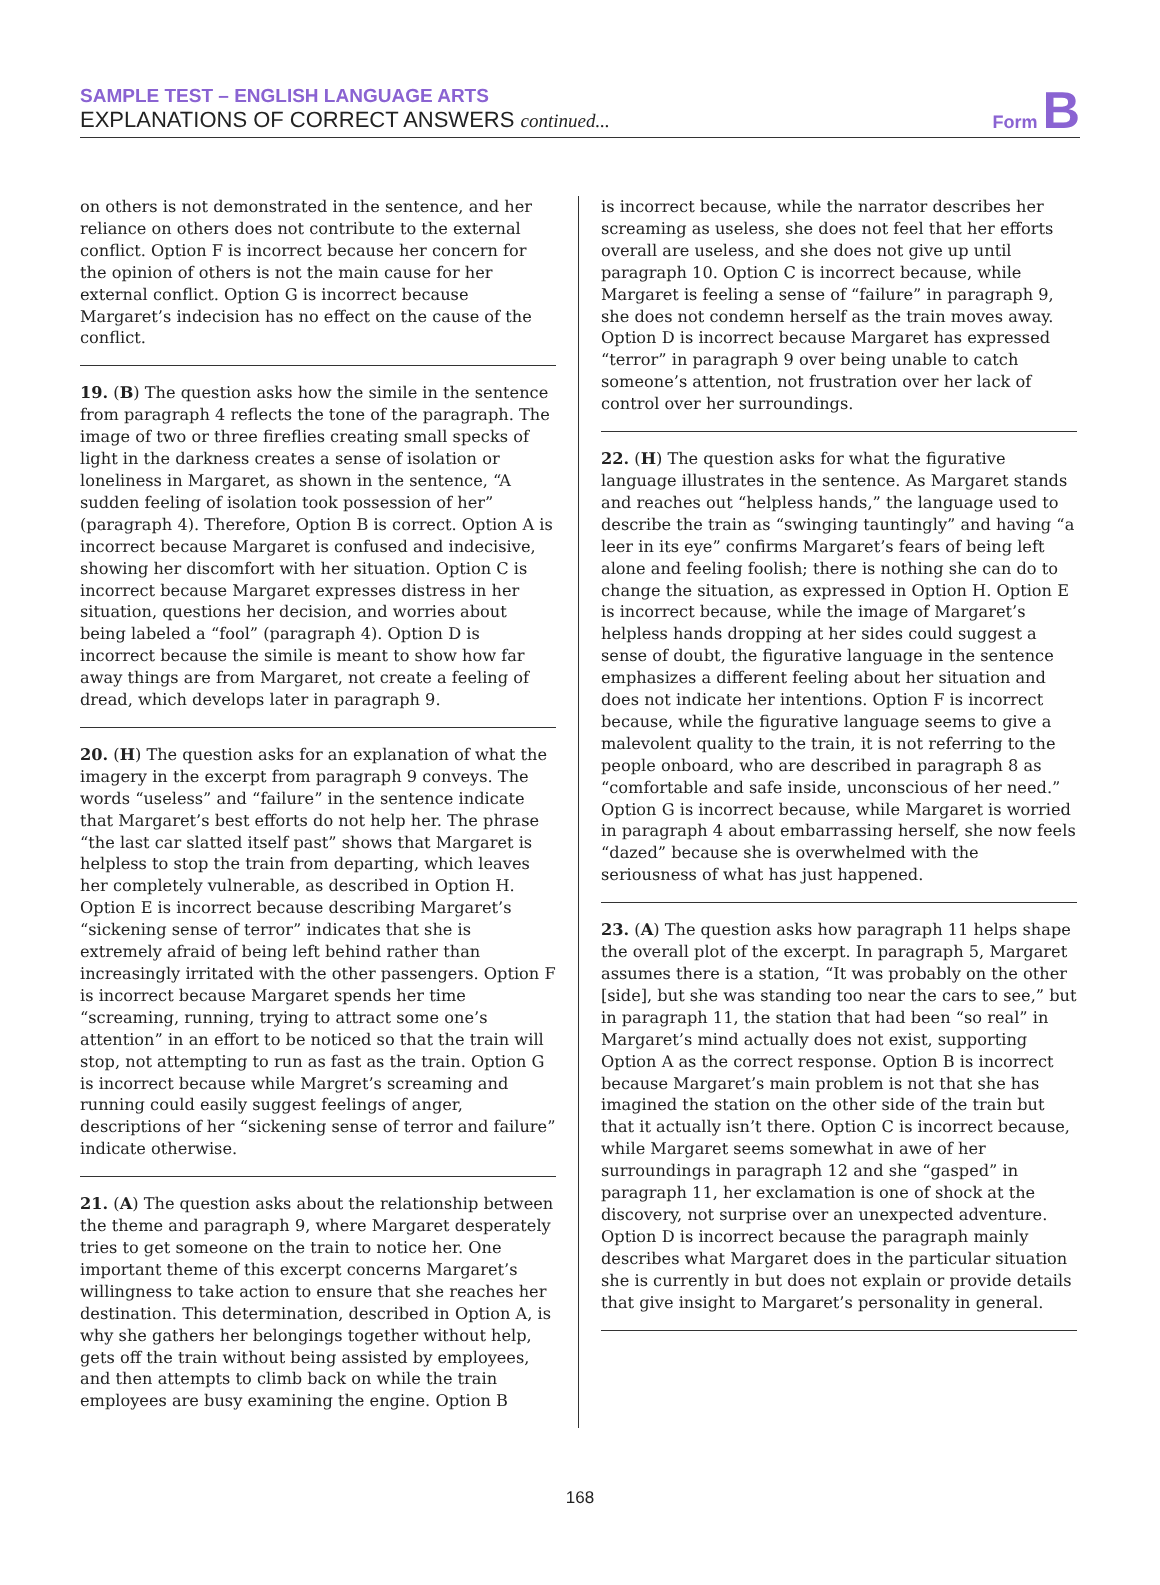SAMPLE TEST – ENGLISH LANGUAGE ARTS
EXPLANATIONS OF CORRECT ANSWERS continued...
Form B
on others is not demonstrated in the sentence, and her reliance on others does not contribute to the external conflict. Option F is incorrect because her concern for the opinion of others is not the main cause for her external conflict. Option G is incorrect because Margaret’s indecision has no effect on the cause of the conflict.
19. (B) The question asks how the simile in the sentence from paragraph 4 reflects the tone of the paragraph. The image of two or three fireflies creating small specks of light in the darkness creates a sense of isolation or loneliness in Margaret, as shown in the sentence, “A sudden feeling of isolation took possession of her” (paragraph 4). Therefore, Option B is correct. Option A is incorrect because Margaret is confused and indecisive, showing her discomfort with her situation. Option C is incorrect because Margaret expresses distress in her situation, questions her decision, and worries about being labeled a “fool” (paragraph 4). Option D is incorrect because the simile is meant to show how far away things are from Margaret, not create a feeling of dread, which develops later in paragraph 9.
20. (H) The question asks for an explanation of what the imagery in the excerpt from paragraph 9 conveys. The words “useless” and “failure” in the sentence indicate that Margaret’s best efforts do not help her. The phrase “the last car slatted itself past” shows that Margaret is helpless to stop the train from departing, which leaves her completely vulnerable, as described in Option H. Option E is incorrect because describing Margaret’s “sickening sense of terror” indicates that she is extremely afraid of being left behind rather than increasingly irritated with the other passengers. Option F is incorrect because Margaret spends her time “screaming, running, trying to attract some one’s attention” in an effort to be noticed so that the train will stop, not attempting to run as fast as the train. Option G is incorrect because while Margret’s screaming and running could easily suggest feelings of anger, descriptions of her “sickening sense of terror and failure” indicate otherwise.
21. (A) The question asks about the relationship between the theme and paragraph 9, where Margaret desperately tries to get someone on the train to notice her. One important theme of this excerpt concerns Margaret’s willingness to take action to ensure that she reaches her destination. This determination, described in Option A, is why she gathers her belongings together without help, gets off the train without being assisted by employees, and then attempts to climb back on while the train employees are busy examining the engine. Option B
is incorrect because, while the narrator describes her screaming as useless, she does not feel that her efforts overall are useless, and she does not give up until paragraph 10. Option C is incorrect because, while Margaret is feeling a sense of “failure” in paragraph 9, she does not condemn herself as the train moves away. Option D is incorrect because Margaret has expressed “terror” in paragraph 9 over being unable to catch someone’s attention, not frustration over her lack of control over her surroundings.
22. (H) The question asks for what the figurative language illustrates in the sentence. As Margaret stands and reaches out “helpless hands,” the language used to describe the train as “swinging tauntingly” and having “a leer in its eye” confirms Margaret’s fears of being left alone and feeling foolish; there is nothing she can do to change the situation, as expressed in Option H. Option E is incorrect because, while the image of Margaret’s helpless hands dropping at her sides could suggest a sense of doubt, the figurative language in the sentence emphasizes a different feeling about her situation and does not indicate her intentions. Option F is incorrect because, while the figurative language seems to give a malevolent quality to the train, it is not referring to the people onboard, who are described in paragraph 8 as “comfortable and safe inside, unconscious of her need.” Option G is incorrect because, while Margaret is worried in paragraph 4 about embarrassing herself, she now feels “dazed” because she is overwhelmed with the seriousness of what has just happened.
23. (A) The question asks how paragraph 11 helps shape the overall plot of the excerpt. In paragraph 5, Margaret assumes there is a station, “It was probably on the other [side], but she was standing too near the cars to see,” but in paragraph 11, the station that had been “so real” in Margaret’s mind actually does not exist, supporting Option A as the correct response. Option B is incorrect because Margaret’s main problem is not that she has imagined the station on the other side of the train but that it actually isn’t there. Option C is incorrect because, while Margaret seems somewhat in awe of her surroundings in paragraph 12 and she “gasped” in paragraph 11, her exclamation is one of shock at the discovery, not surprise over an unexpected adventure. Option D is incorrect because the paragraph mainly describes what Margaret does in the particular situation she is currently in but does not explain or provide details that give insight to Margaret’s personality in general.
168